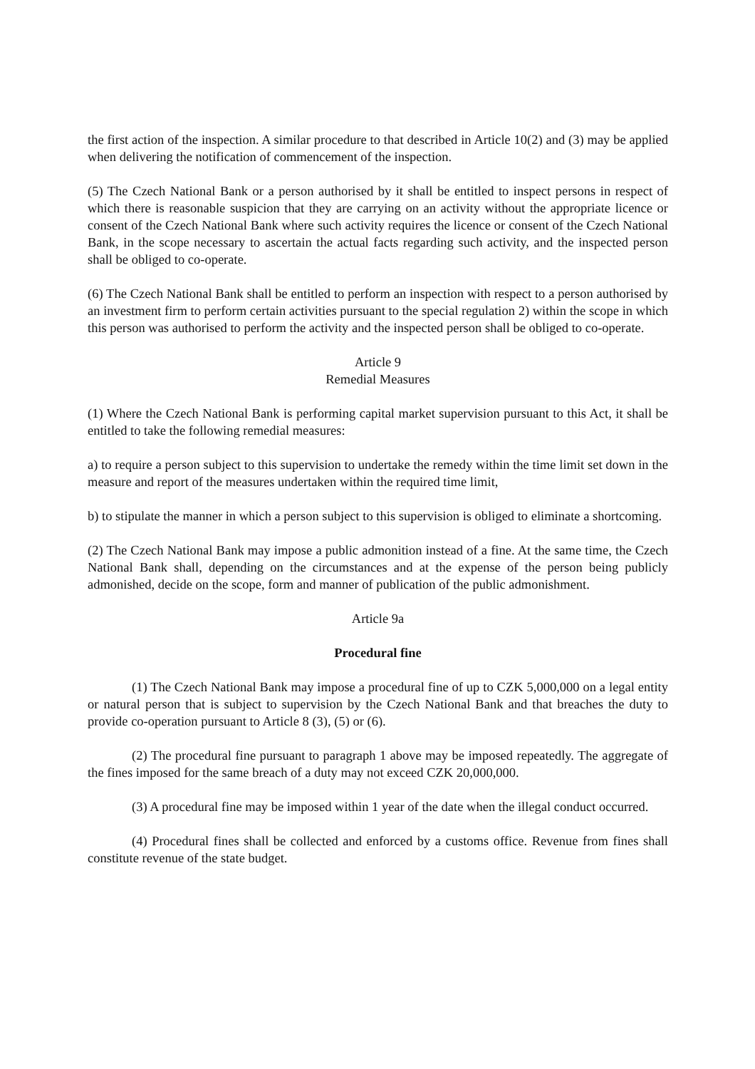the first action of the inspection. A similar procedure to that described in Article 10(2) and (3) may be applied when delivering the notification of commencement of the inspection.
(5) The Czech National Bank or a person authorised by it shall be entitled to inspect persons in respect of which there is reasonable suspicion that they are carrying on an activity without the appropriate licence or consent of the Czech National Bank where such activity requires the licence or consent of the Czech National Bank, in the scope necessary to ascertain the actual facts regarding such activity, and the inspected person shall be obliged to co-operate.
(6) The Czech National Bank shall be entitled to perform an inspection with respect to a person authorised by an investment firm to perform certain activities pursuant to the special regulation 2) within the scope in which this person was authorised to perform the activity and the inspected person shall be obliged to co-operate.
Article 9
Remedial Measures
(1) Where the Czech National Bank is performing capital market supervision pursuant to this Act, it shall be entitled to take the following remedial measures:
a) to require a person subject to this supervision to undertake the remedy within the time limit set down in the measure and report of the measures undertaken within the required time limit,
b) to stipulate the manner in which a person subject to this supervision is obliged to eliminate a shortcoming.
(2) The Czech National Bank may impose a public admonition instead of a fine. At the same time, the Czech National Bank shall, depending on the circumstances and at the expense of the person being publicly admonished, decide on the scope, form and manner of publication of the public admonishment.
Article 9a
Procedural fine
(1) The Czech National Bank may impose a procedural fine of up to CZK 5,000,000 on a legal entity or natural person that is subject to supervision by the Czech National Bank and that breaches the duty to provide co-operation pursuant to Article 8 (3), (5) or (6).
(2) The procedural fine pursuant to paragraph 1 above may be imposed repeatedly. The aggregate of the fines imposed for the same breach of a duty may not exceed CZK 20,000,000.
(3) A procedural fine may be imposed within 1 year of the date when the illegal conduct occurred.
(4) Procedural fines shall be collected and enforced by a customs office. Revenue from fines shall constitute revenue of the state budget.